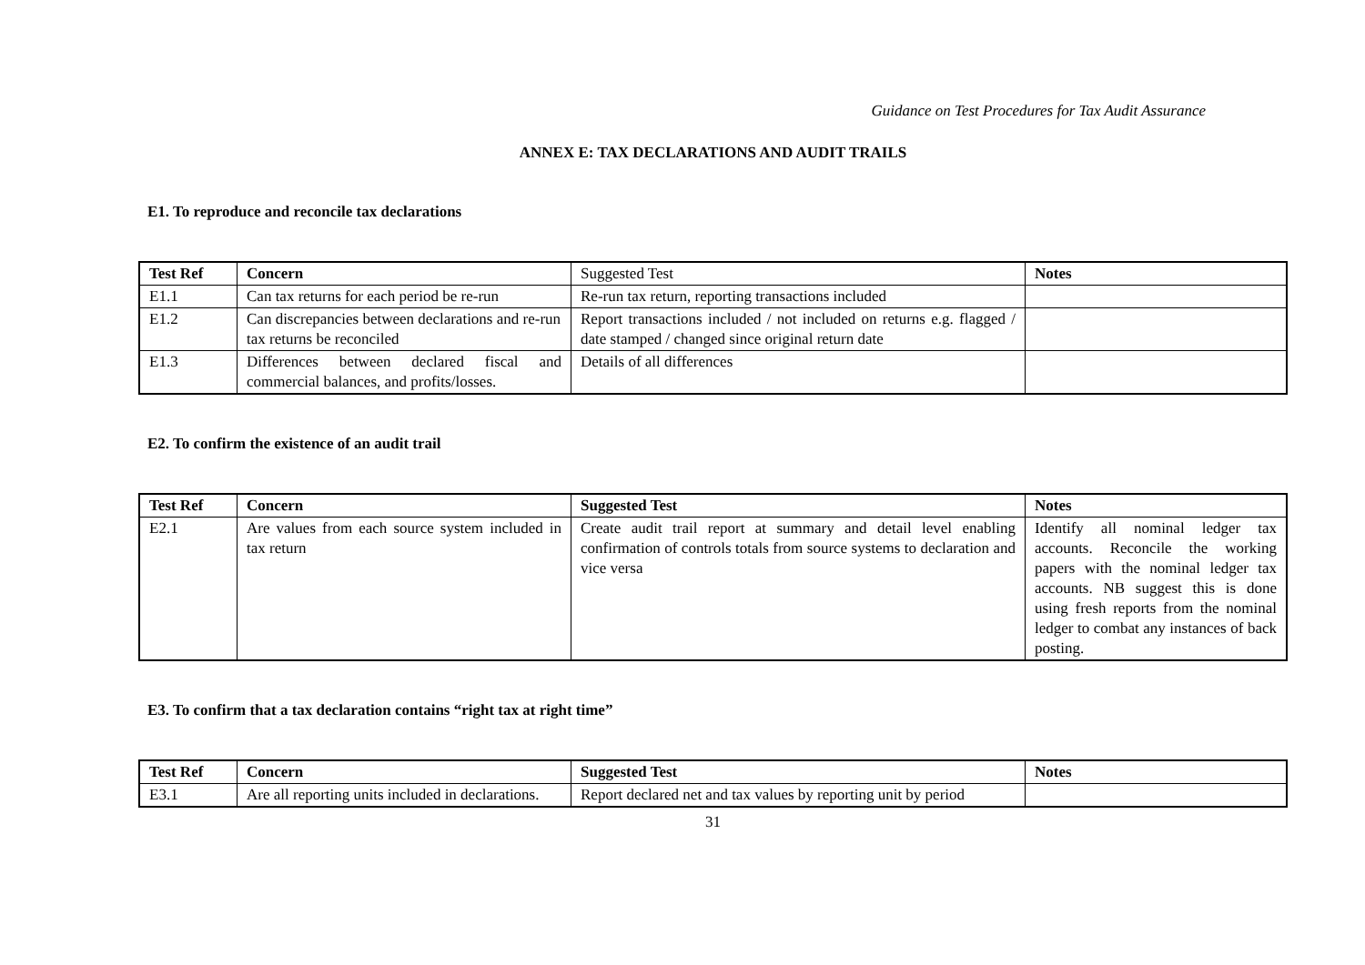Guidance on Test Procedures for Tax Audit Assurance
ANNEX E: TAX DECLARATIONS AND AUDIT TRAILS
E1. To reproduce and reconcile tax declarations
| Test Ref | Concern | Suggested Test | Notes |
| --- | --- | --- | --- |
| E1.1 | Can tax returns for each period be re-run | Re-run tax return, reporting transactions included | |
| E1.2 | Can discrepancies between declarations and re-run tax returns be reconciled | Report transactions included / not included on returns e.g. flagged / date stamped / changed since original return date | |
| E1.3 | Differences between declared fiscal and commercial balances, and profits/losses. | Details of all differences | |
E2. To confirm the existence of an audit trail
| Test Ref | Concern | Suggested Test | Notes |
| --- | --- | --- | --- |
| E2.1 | Are values from each source system included in tax return | Create audit trail report at summary and detail level enabling confirmation of controls totals from source systems to declaration and vice versa | Identify all nominal ledger tax accounts. Reconcile the working papers with the nominal ledger tax accounts. NB suggest this is done using fresh reports from the nominal ledger to combat any instances of back posting. |
E3. To confirm that a tax declaration contains “right tax at right time”
| Test Ref | Concern | Suggested Test | Notes |
| --- | --- | --- | --- |
| E3.1 | Are all reporting units included in declarations. | Report declared net and tax values by reporting unit by period | |
31